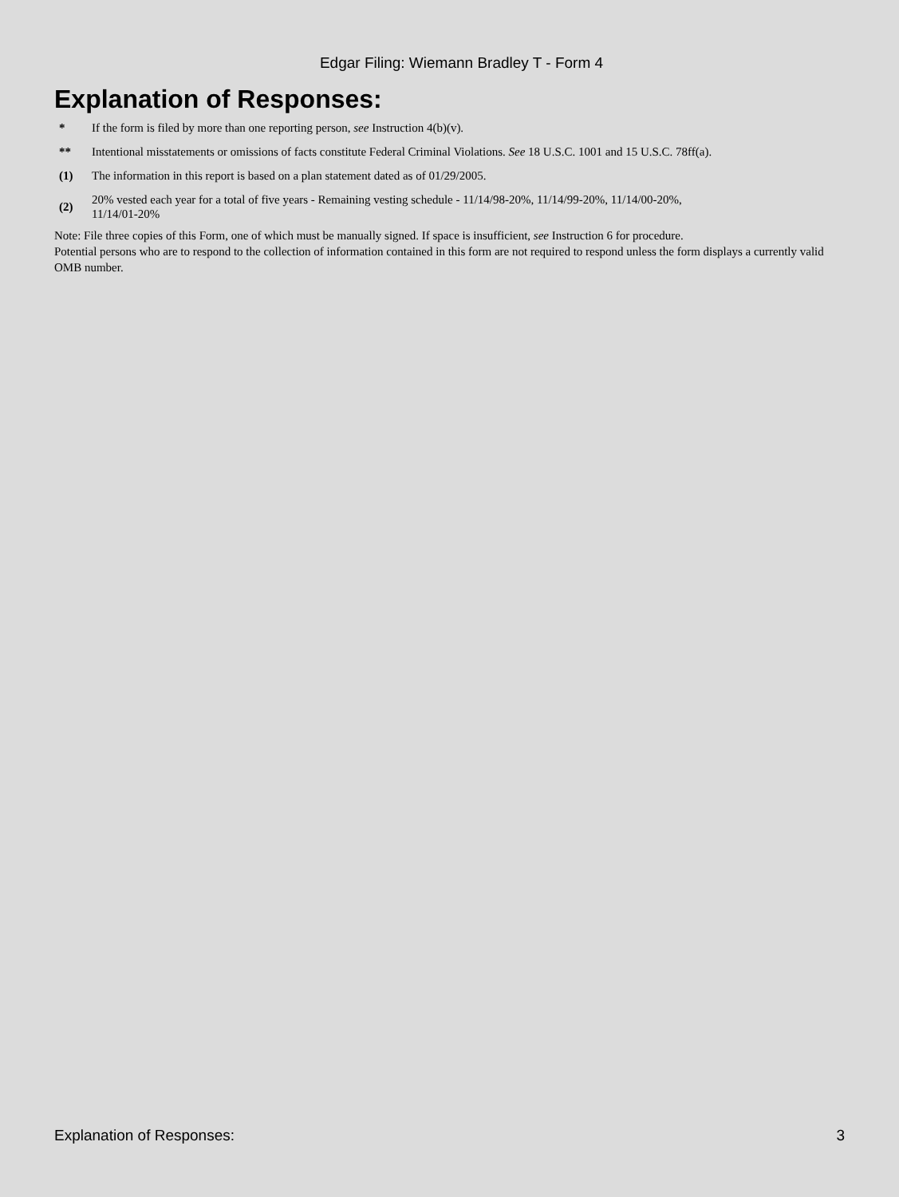Edgar Filing: Wiemann Bradley T - Form 4
Explanation of Responses:
| * | If the form is filed by more than one reporting person, see Instruction 4(b)(v). |
| ** | Intentional misstatements or omissions of facts constitute Federal Criminal Violations. See 18 U.S.C. 1001 and 15 U.S.C. 78ff(a). |
| (1) | The information in this report is based on a plan statement dated as of 01/29/2005. |
| (2) | 20% vested each year for a total of five years - Remaining vesting schedule - 11/14/98-20%, 11/14/99-20%, 11/14/00-20%, 11/14/01-20% |
Note: File three copies of this Form, one of which must be manually signed. If space is insufficient, see Instruction 6 for procedure.
Potential persons who are to respond to the collection of information contained in this form are not required to respond unless the form displays a currently valid OMB number.
Explanation of Responses: 3